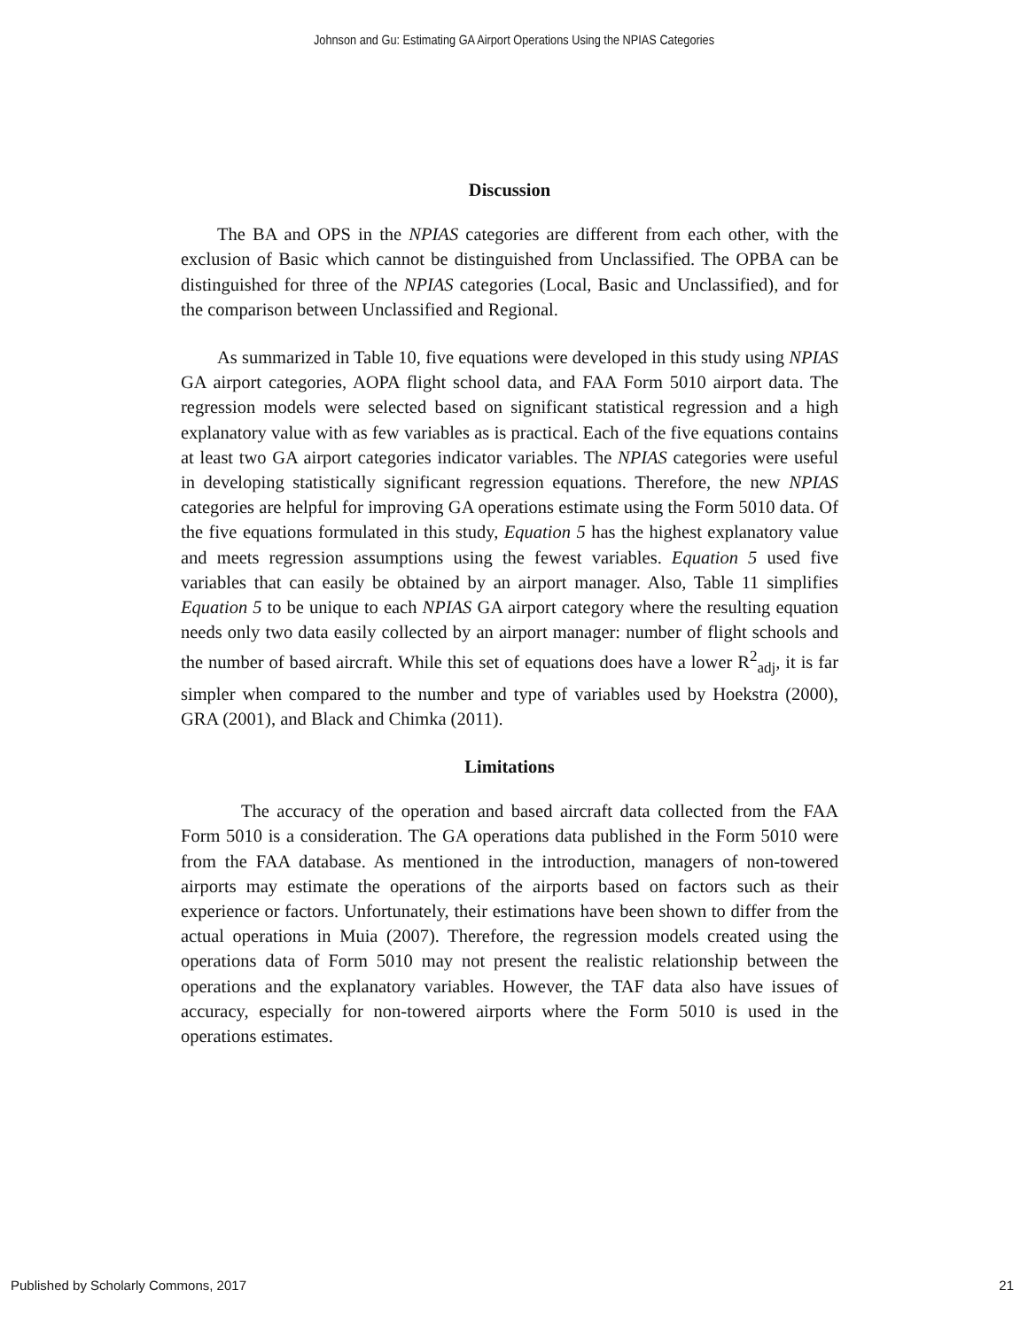Johnson and Gu: Estimating GA Airport Operations Using the NPIAS Categories
Discussion
The BA and OPS in the NPIAS categories are different from each other, with the exclusion of Basic which cannot be distinguished from Unclassified. The OPBA can be distinguished for three of the NPIAS categories (Local, Basic and Unclassified), and for the comparison between Unclassified and Regional.
As summarized in Table 10, five equations were developed in this study using NPIAS GA airport categories, AOPA flight school data, and FAA Form 5010 airport data. The regression models were selected based on significant statistical regression and a high explanatory value with as few variables as is practical. Each of the five equations contains at least two GA airport categories indicator variables. The NPIAS categories were useful in developing statistically significant regression equations. Therefore, the new NPIAS categories are helpful for improving GA operations estimate using the Form 5010 data. Of the five equations formulated in this study, Equation 5 has the highest explanatory value and meets regression assumptions using the fewest variables. Equation 5 used five variables that can easily be obtained by an airport manager. Also, Table 11 simplifies Equation 5 to be unique to each NPIAS GA airport category where the resulting equation needs only two data easily collected by an airport manager: number of flight schools and the number of based aircraft. While this set of equations does have a lower R<sup>2</sup><sub>adj</sub>, it is far simpler when compared to the number and type of variables used by Hoekstra (2000), GRA (2001), and Black and Chimka (2011).
Limitations
The accuracy of the operation and based aircraft data collected from the FAA Form 5010 is a consideration. The GA operations data published in the Form 5010 were from the FAA database. As mentioned in the introduction, managers of non-towered airports may estimate the operations of the airports based on factors such as their experience or factors. Unfortunately, their estimations have been shown to differ from the actual operations in Muia (2007). Therefore, the regression models created using the operations data of Form 5010 may not present the realistic relationship between the operations and the explanatory variables. However, the TAF data also have issues of accuracy, especially for non-towered airports where the Form 5010 is used in the operations estimates.
Published by Scholarly Commons, 2017 21